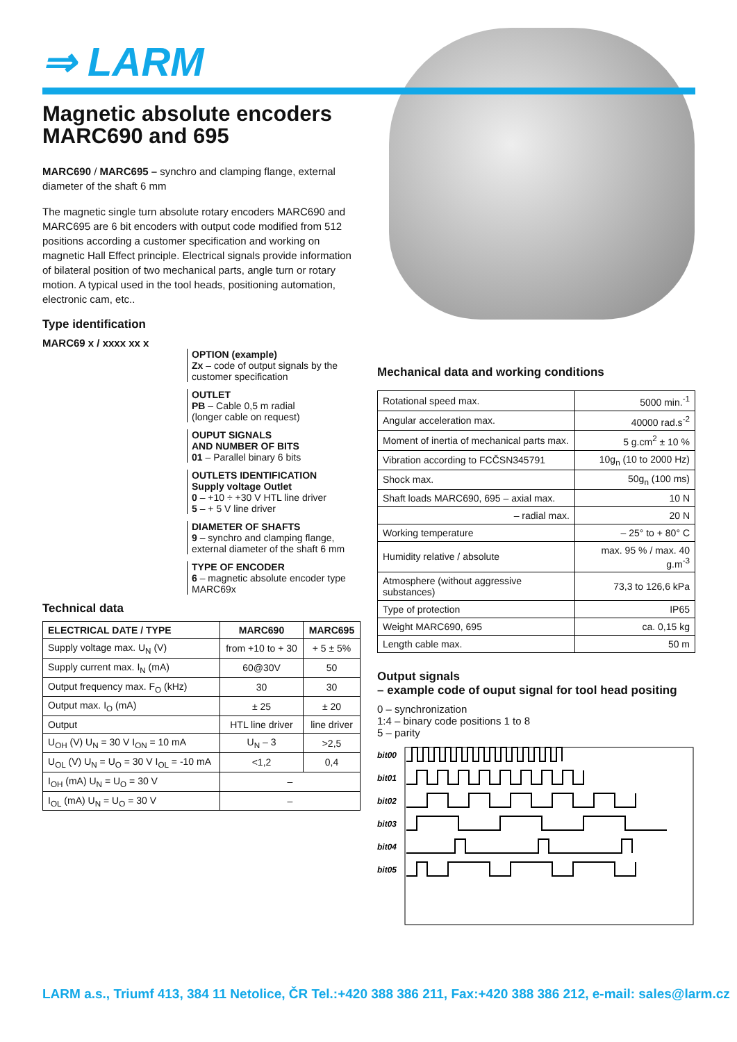⇒ LARM
Magnetic absolute encoders
MARC690 and 695
MARC690 / MARC695 – synchro and clamping flange, external diameter of the shaft 6 mm
The magnetic single turn absolute rotary encoders MARC690 and MARC695 are 6 bit encoders with output code modified from 512 positions according a customer specification and working on magnetic Hall Effect principle. Electrical signals provide information of bilateral position of two mechanical parts, angle turn or rotary motion. A typical used in the tool heads, positioning automation, electronic cam, etc..
Type identification
MARC69 x / xxxx xx x
OPTION (example)
Zx – code of output signals by the customer specification
OUTLET
PB – Cable 0,5 m radial
(longer cable on request)
OUPUT SIGNALS
AND NUMBER OF BITS
01 – Parallel binary 6 bits
OUTLETS IDENTIFICATION
Supply voltage Outlet
0 – +10 ÷ +30 V HTL line driver
5 – + 5 V line driver
DIAMETER OF SHAFTS
9 – synchro and clamping flange, external diameter of the shaft 6 mm
TYPE OF ENCODER
6 – magnetic absolute encoder type MARC69x
Technical data
| ELECTRICAL DATE / TYPE | MARC690 | MARC695 |
| --- | --- | --- |
| Supply voltage max. U<sub>N</sub> (V) | from +10 to + 30 | + 5 ± 5% |
| Supply current max. I<sub>N</sub> (mA) | 60@30V | 50 |
| Output frequency max. F<sub>O</sub> (kHz) | 30 | 30 |
| Output max. I<sub>O</sub> (mA) | ± 25 | ± 20 |
| Output | HTL line driver | line driver |
| U<sub>OH</sub> (V) U<sub>N</sub> = 30 V I<sub>ON</sub> = 10 mA | U<sub>N</sub> – 3 | >2,5 |
| U<sub>OL</sub> (V) U<sub>N</sub> = U<sub>O</sub> = 30 V I<sub>OL</sub> = -10 mA | <1,2 | 0,4 |
| I<sub>OH</sub> (mA) U<sub>N</sub> = U<sub>O</sub> = 30 V | – | |
| I<sub>OL</sub> (mA) U<sub>N</sub> = U<sub>O</sub> = 30 V | – | |
Mechanical data and working conditions
| Rotational speed max. | 5000 min.<sup>-1</sup> |
| Angular acceleration max. | 40000 rad.s<sup>-2</sup> |
| Moment of inertia of mechanical parts max. | 5 g.cm<sup>2</sup> ± 10 % |
| Vibration according to FCČSN345791 | 10g<sub>n</sub> (10 to 2000 Hz) |
| Shock max. | 50g<sub>n</sub> (100 ms) |
| Shaft loads MARC690, 695 – axial max. | 10 N |
| – radial max. | 20 N |
| Working temperature | – 25° to + 80° C |
| Humidity relative / absolute | max. 95 % / max. 40 g.m<sup>-3</sup> |
| Atmosphere (without aggressive substances) | 73,3 to 126,6 kPa |
| Type of protection | IP65 |
| Weight MARC690, 695 | ca. 0,15 kg |
| Length cable max. | 50 m |
Output signals
– example code of ouput signal for tool head positing
0 – synchronization
1:4 – binary code positions 1 to 8
5 – parity
bit00
bit01
bit02
bit03
bit04
bit05
LARM a.s., Triumf 413, 384 11 Netolice, ČR Tel.:+420 388 386 211, Fax:+420 388 386 212, e-mail: sales@larm.cz